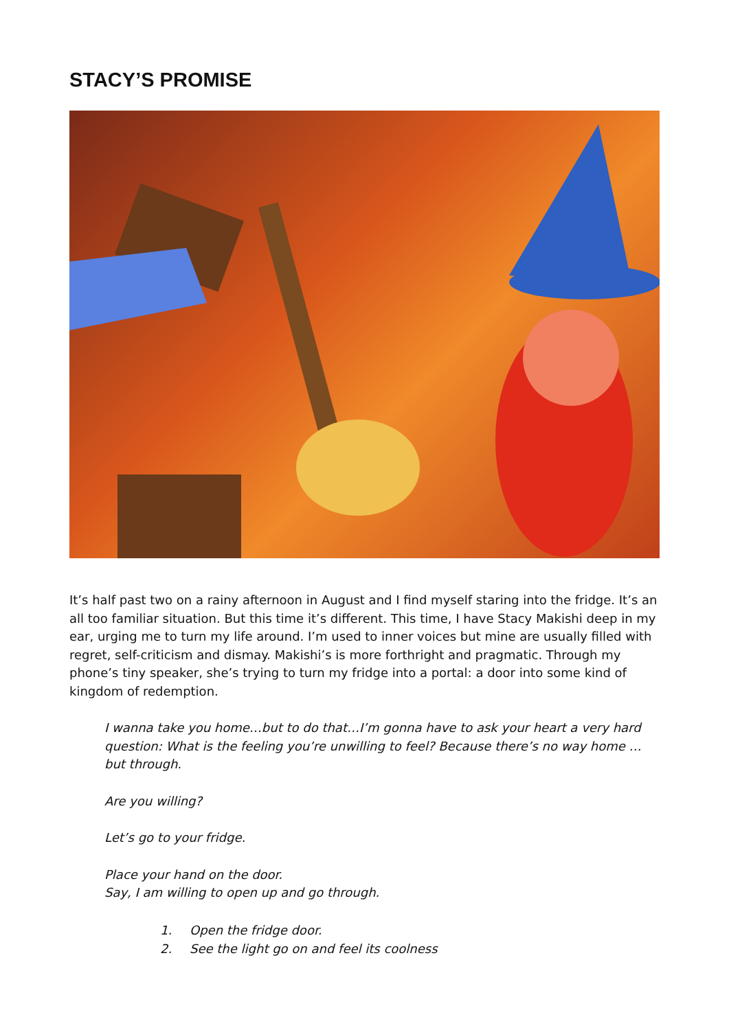STACY’S PROMISE
It’s half past two on a rainy afternoon in August and I find myself staring into the fridge. It’s an all too familiar situation. But this time it’s different. This time, I have Stacy Makishi deep in my ear, urging me to turn my life around. I’m used to inner voices but mine are usually filled with regret, self-criticism and dismay. Makishi’s is more forthright and pragmatic. Through my phone’s tiny speaker, she’s trying to turn my fridge into a portal: a door into some kind of kingdom of redemption.
I wanna take you home…but to do that…I’m gonna have to ask your heart a very hard question: What is the feeling you’re unwilling to feel? Because there’s no way home … but through.
Are you willing?
Let’s go to your fridge.
Place your hand on the door.
Say, I am willing to open up and go through.
1. Open the fridge door.
2. See the light go on and feel its coolness